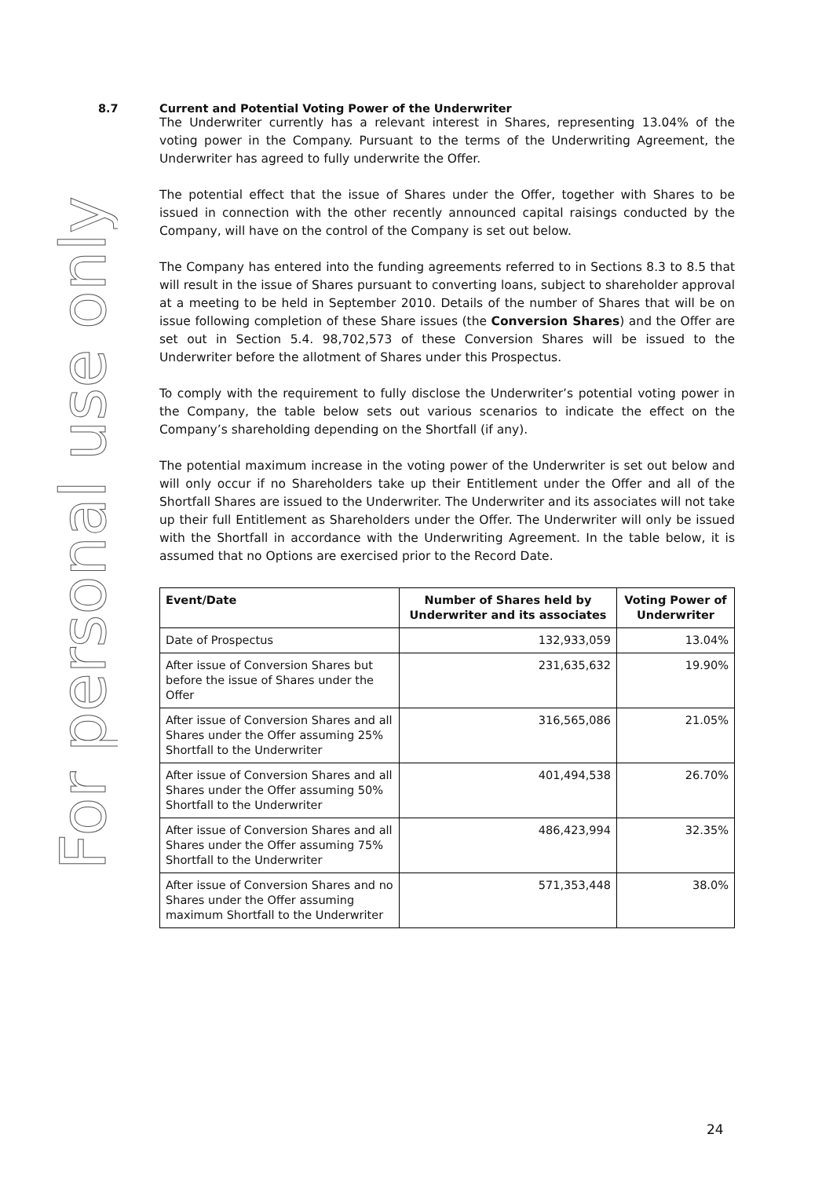For personal use only
8.7 Current and Potential Voting Power of the Underwriter
The Underwriter currently has a relevant interest in Shares, representing 13.04% of the voting power in the Company. Pursuant to the terms of the Underwriting Agreement, the Underwriter has agreed to fully underwrite the Offer.
The potential effect that the issue of Shares under the Offer, together with Shares to be issued in connection with the other recently announced capital raisings conducted by the Company, will have on the control of the Company is set out below.
The Company has entered into the funding agreements referred to in Sections 8.3 to 8.5 that will result in the issue of Shares pursuant to converting loans, subject to shareholder approval at a meeting to be held in September 2010. Details of the number of Shares that will be on issue following completion of these Share issues (the Conversion Shares) and the Offer are set out in Section 5.4. 98,702,573 of these Conversion Shares will be issued to the Underwriter before the allotment of Shares under this Prospectus.
To comply with the requirement to fully disclose the Underwriter’s potential voting power in the Company, the table below sets out various scenarios to indicate the effect on the Company’s shareholding depending on the Shortfall (if any).
The potential maximum increase in the voting power of the Underwriter is set out below and will only occur if no Shareholders take up their Entitlement under the Offer and all of the Shortfall Shares are issued to the Underwriter. The Underwriter and its associates will not take up their full Entitlement as Shareholders under the Offer. The Underwriter will only be issued with the Shortfall in accordance with the Underwriting Agreement. In the table below, it is assumed that no Options are exercised prior to the Record Date.
| Event/Date | Number of Shares held by Underwriter and its associates | Voting Power of Underwriter |
| --- | --- | --- |
| Date of Prospectus | 132,933,059 | 13.04% |
| After issue of Conversion Shares but before the issue of Shares under the Offer | 231,635,632 | 19.90% |
| After issue of Conversion Shares and all Shares under the Offer assuming 25% Shortfall to the Underwriter | 316,565,086 | 21.05% |
| After issue of Conversion Shares and all Shares under the Offer assuming 50% Shortfall to the Underwriter | 401,494,538 | 26.70% |
| After issue of Conversion Shares and all Shares under the Offer assuming 75% Shortfall to the Underwriter | 486,423,994 | 32.35% |
| After issue of Conversion Shares and no Shares under the Offer assuming maximum Shortfall to the Underwriter | 571,353,448 | 38.0% |
24